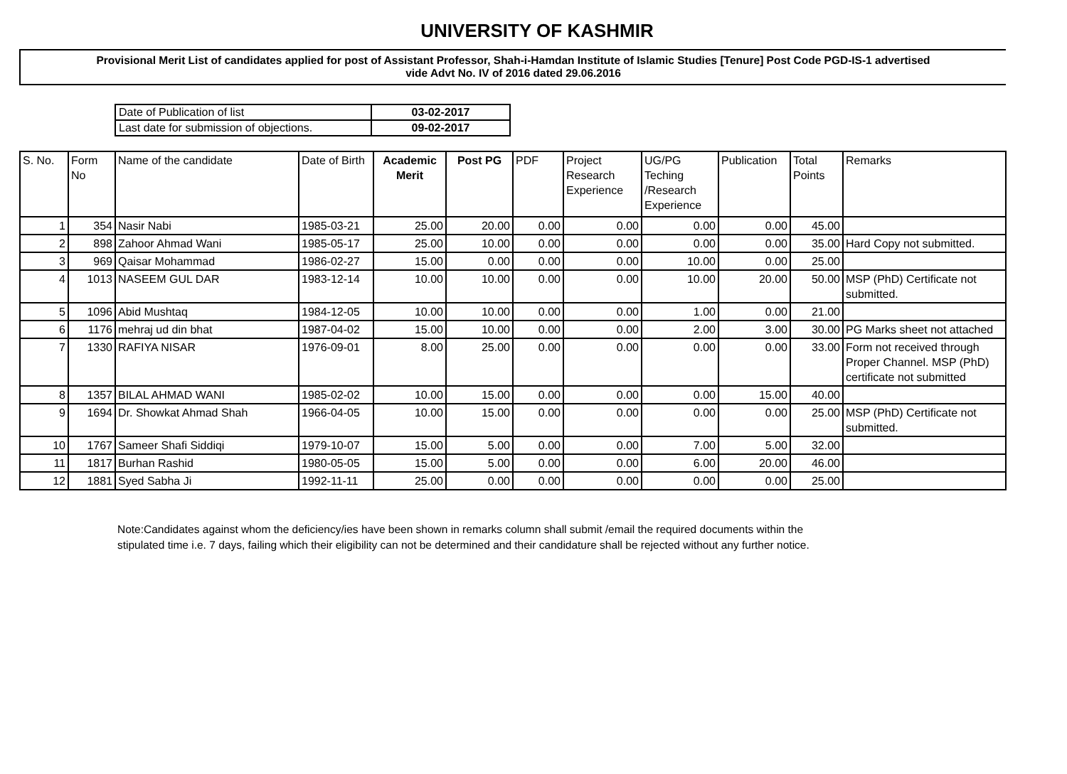UNIVERSITY OF KASHMIR
Provisional Merit List of candidates applied for post of Assistant Professor, Shah-i-Hamdan Institute of Islamic Studies [Tenure] Post Code PGD-IS-1 advertised
vide Advt No. IV of 2016 dated 29.06.2016
| Date of Publication of list | 03-02-2017 |
| Last date for submission of objections. | 09-02-2017 |
| S. No. | Form No | Name of the candidate | Date of Birth | Academic Merit | Post PG | PDF | Project Research Experience | UG/PG Teching /Research Experience | Publication | Total Points | Remarks |
| --- | --- | --- | --- | --- | --- | --- | --- | --- | --- | --- | --- |
| 1 | 354 | Nasir Nabi | 1985-03-21 | 25.00 | 20.00 | 0.00 | 0.00 | 0.00 | 0.00 | 45.00 | |
| 2 | 898 | Zahoor Ahmad Wani | 1985-05-17 | 25.00 | 10.00 | 0.00 | 0.00 | 0.00 | 0.00 | 35.00 | Hard Copy not submitted. |
| 3 | 969 | Qaisar Mohammad | 1986-02-27 | 15.00 | 0.00 | 0.00 | 0.00 | 10.00 | 0.00 | 25.00 | |
| 4 | 1013 | NASEEM GUL DAR | 1983-12-14 | 10.00 | 10.00 | 0.00 | 0.00 | 10.00 | 20.00 | 50.00 | MSP (PhD) Certificate not submitted. |
| 5 | 1096 | Abid Mushtaq | 1984-12-05 | 10.00 | 10.00 | 0.00 | 0.00 | 1.00 | 0.00 | 21.00 | |
| 6 | 1176 | mehraj ud din bhat | 1987-04-02 | 15.00 | 10.00 | 0.00 | 0.00 | 2.00 | 3.00 | 30.00 | PG Marks sheet not attached |
| 7 | 1330 | RAFIYA NISAR | 1976-09-01 | 8.00 | 25.00 | 0.00 | 0.00 | 0.00 | 0.00 | 33.00 | Form not received through Proper Channel. MSP (PhD) certificate not submitted |
| 8 | 1357 | BILAL AHMAD WANI | 1985-02-02 | 10.00 | 15.00 | 0.00 | 0.00 | 0.00 | 15.00 | 40.00 | |
| 9 | 1694 | Dr. Showkat Ahmad Shah | 1966-04-05 | 10.00 | 15.00 | 0.00 | 0.00 | 0.00 | 0.00 | 25.00 | MSP (PhD) Certificate not submitted. |
| 10 | 1767 | Sameer Shafi Siddiqi | 1979-10-07 | 15.00 | 5.00 | 0.00 | 0.00 | 7.00 | 5.00 | 32.00 | |
| 11 | 1817 | Burhan Rashid | 1980-05-05 | 15.00 | 5.00 | 0.00 | 0.00 | 6.00 | 20.00 | 46.00 | |
| 12 | 1881 | Syed Sabha Ji | 1992-11-11 | 25.00 | 0.00 | 0.00 | 0.00 | 0.00 | 0.00 | 25.00 | |
Note:Candidates against whom the deficiency/ies have been shown in remarks column shall submit /email the required documents within the stipulated time i.e. 7 days, failing which their eligibility can not be determined and their candidature shall be rejected without any further notice.